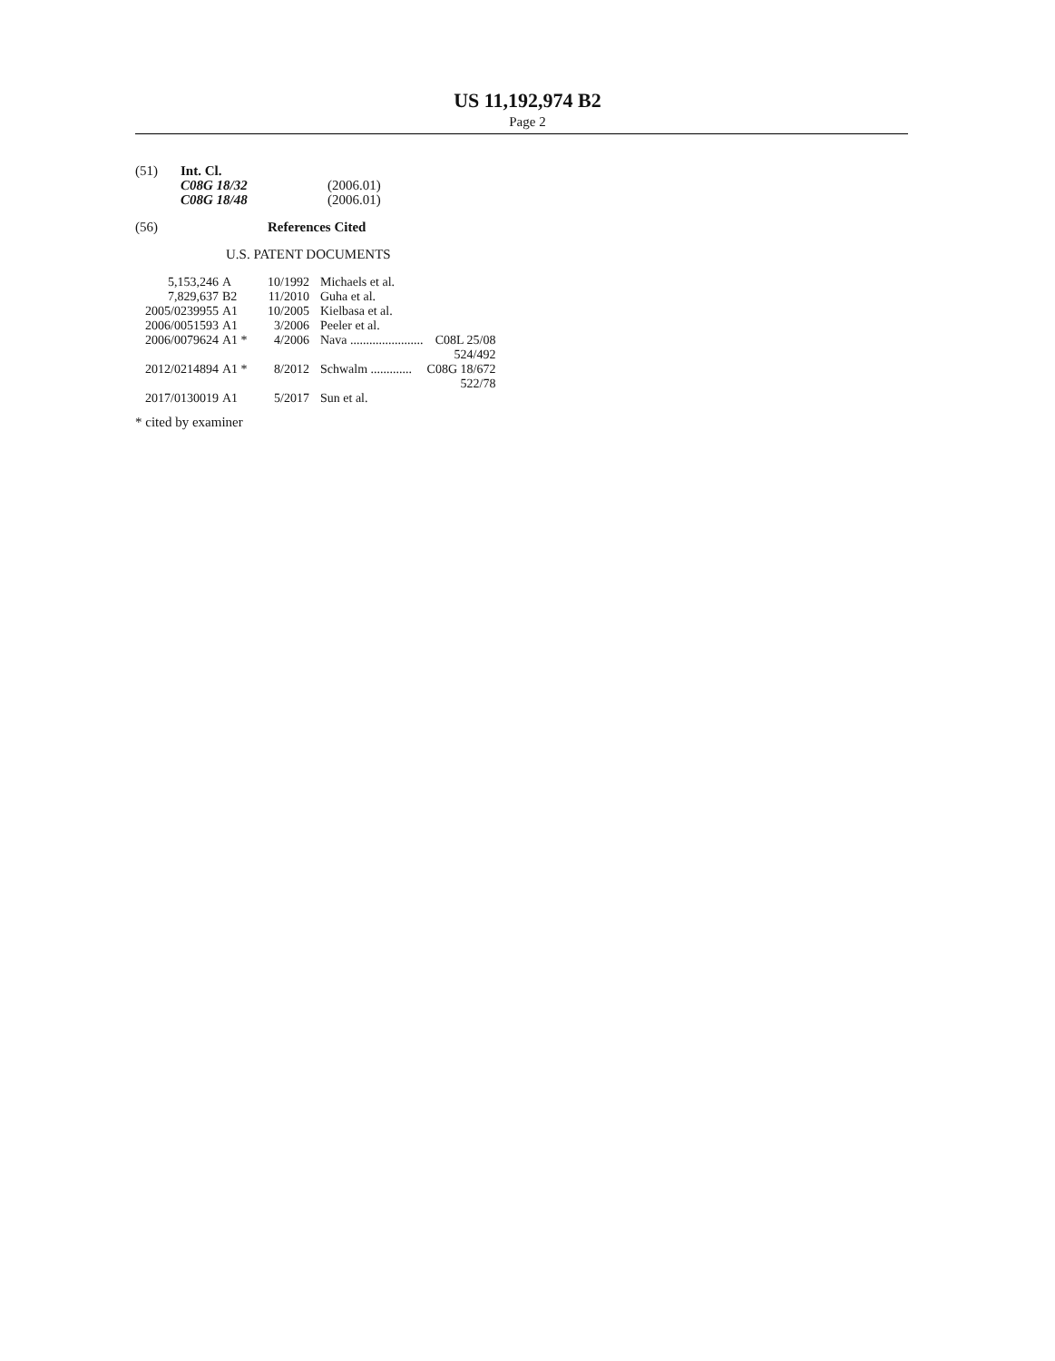US 11,192,974 B2
Page 2
| (51) | Int. Cl. | |
| | C08G 18/32 | (2006.01) |
| | C08G 18/48 | (2006.01) |
| (56) | References Cited |
U.S. PATENT DOCUMENTS
| 5,153,246 | A | 10/1992 | Michaels et al. | |
| 7,829,637 | B2 | 11/2010 | Guha et al. | |
| 2005/0239955 | A1 | 10/2005 | Kielbasa et al. | |
| 2006/0051593 | A1 | 3/2006 | Peeler et al. | |
| 2006/0079624 | A1 * | 4/2006 | Nava ....................... | C08L 25/08 524/492 |
| 2012/0214894 | A1 * | 8/2012 | Schwalm ............. | C08G 18/672 522/78 |
| 2017/0130019 | A1 | 5/2017 | Sun et al. | |
* cited by examiner